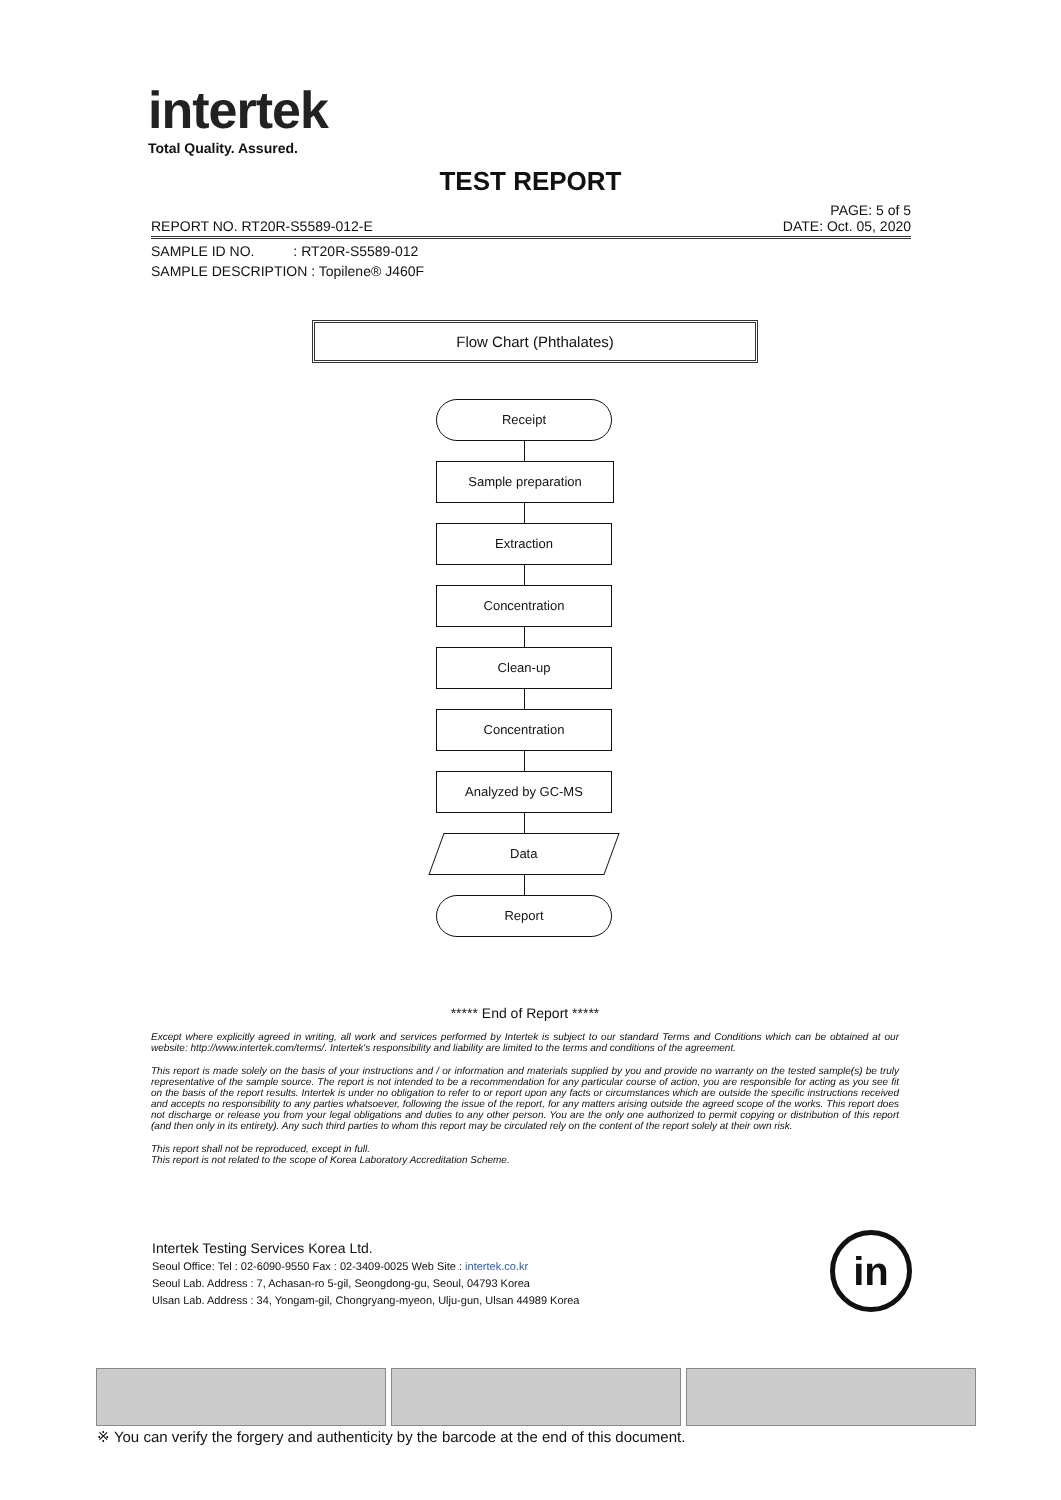intertek
Total Quality. Assured.
TEST REPORT
PAGE: 5 of 5
REPORT NO. RT20R-S5589-012-E DATE: Oct. 05, 2020
SAMPLE ID NO. : RT20R-S5589-012
SAMPLE DESCRIPTION : Topilene® J460F
Flow Chart (Phthalates)
Receipt
Sample preparation
Extraction
Concentration
Clean-up
Concentration
Analyzed by GC-MS
Data
Report
***** End of Report *****
Except where explicitly agreed in writing, all work and services performed by Intertek is subject to our standard Terms and Conditions which can be obtained at our website: http://www.intertek.com/terms/. Intertek's responsibility and liability are limited to the terms and conditions of the agreement.
This report is made solely on the basis of your instructions and / or information and materials supplied by you and provide no warranty on the tested sample(s) be truly representative of the sample source. The report is not intended to be a recommendation for any particular course of action, you are responsible for acting as you see fit on the basis of the report results. Intertek is under no obligation to refer to or report upon any facts or circumstances which are outside the specific instructions received and accepts no responsibility to any parties whatsoever, following the issue of the report, for any matters arising outside the agreed scope of the works. This report does not discharge or release you from your legal obligations and duties to any other person. You are the only one authorized to permit copying or distribution of this report (and then only in its entirety). Any such third parties to whom this report may be circulated rely on the content of the report solely at their own risk.
This report shall not be reproduced, except in full.
This report is not related to the scope of Korea Laboratory Accreditation Scheme.
Intertek Testing Services Korea Ltd.
Seoul Office: Tel : 02-6090-9550 Fax : 02-3409-0025 Web Site : intertek.co.kr
Seoul Lab. Address : 7, Achasan-ro 5-gil, Seongdong-gu, Seoul, 04793 Korea
Ulsan Lab. Address : 34, Yongam-gil, Chongryang-myeon, Ulju-gun, Ulsan 44989 Korea
in
※ You can verify the forgery and authenticity by the barcode at the end of this document.